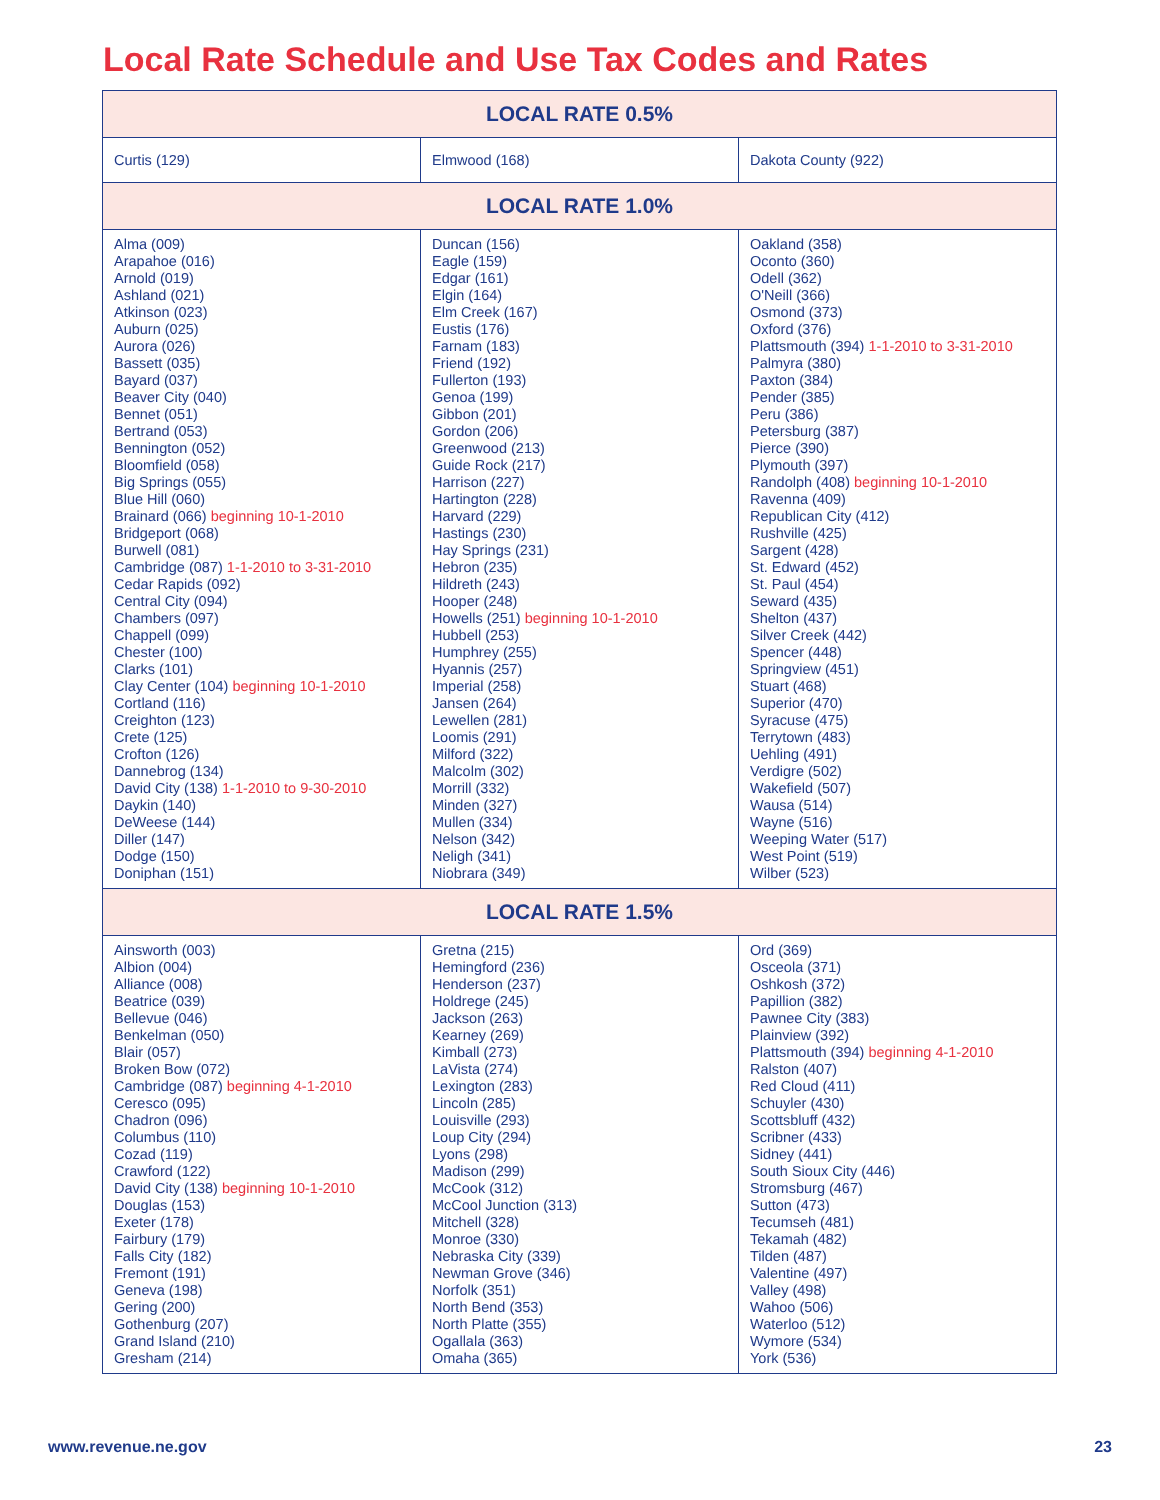Local Rate Schedule and Use Tax Codes and Rates
| LOCAL RATE 0.5% | | |
| --- | --- | --- |
| Curtis (129) | Elmwood (168) | Dakota County (922) |
| LOCAL RATE 1.0% | | |
| Alma (009) Arapahoe (016) Arnold (019) Ashland (021) Atkinson (023) Auburn (025) Aurora (026) Bassett (035) Bayard (037) Beaver City (040) Bennet (051) Bertrand (053) Bennington (052) Bloomfield (058) Big Springs (055) Blue Hill (060) Brainard (066) beginning 10-1-2010 Bridgeport (068) Burwell (081) Cambridge (087) 1-1-2010 to 3-31-2010 Cedar Rapids (092) Central City (094) Chambers (097) Chappell (099) Chester (100) Clarks (101) Clay Center (104) beginning 10-1-2010 Cortland (116) Creighton (123) Crete (125) Crofton (126) Dannebrog (134) David City (138) 1-1-2010 to 9-30-2010 Daykin (140) DeWeese (144) Diller (147) Dodge (150) Doniphan (151) | Duncan (156) Eagle (159) Edgar (161) Elgin (164) Elm Creek (167) Eustis (176) Farnam (183) Friend (192) Fullerton (193) Genoa (199) Gibbon (201) Gordon (206) Greenwood (213) Guide Rock (217) Harrison (227) Hartington (228) Harvard (229) Hastings (230) Hay Springs (231) Hebron (235) Hildreth (243) Hooper (248) Howells (251) beginning 10-1-2010 Hubbell (253) Humphrey (255) Hyannis (257) Imperial (258) Jansen (264) Lewellen (281) Loomis (291) Milford (322) Malcolm (302) Morrill (332) Minden (327) Mullen (334) Nelson (342) Neligh (341) Niobrara (349) | Oakland (358) Oconto (360) Odell (362) O'Neill (366) Osmond (373) Oxford (376) Plattsmouth (394) 1-1-2010 to 3-31-2010 Palmyra (380) Paxton (384) Pender (385) Peru (386) Petersburg (387) Pierce (390) Plymouth (397) Randolph (408) beginning 10-1-2010 Ravenna (409) Republican City (412) Rushville (425) Sargent (428) St. Edward (452) St. Paul (454) Seward (435) Shelton (437) Silver Creek (442) Spencer (448) Springview (451) Stuart (468) Superior (470) Syracuse (475) Terrytown (483) Uehling (491) Verdigre (502) Wakefield (507) Wausa (514) Wayne (516) Weeping Water (517) West Point (519) Wilber (523) |
| LOCAL RATE 1.5% | | |
| Ainsworth (003) Albion (004) Alliance (008) Beatrice (039) Bellevue (046) Benkelman (050) Blair (057) Broken Bow (072) Cambridge (087) beginning 4-1-2010 Ceresco (095) Chadron (096) Columbus (110) Cozad (119) Crawford (122) David City (138) beginning 10-1-2010 Douglas (153) Exeter (178) Fairbury (179) Falls City (182) Fremont (191) Geneva (198) Gering (200) Gothenburg (207) Grand Island (210) Gresham (214) | Gretna (215) Hemingford (236) Henderson (237) Holdrege (245) Jackson (263) Kearney (269) Kimball (273) LaVista (274) Lexington (283) Lincoln (285) Louisville (293) Loup City (294) Lyons (298) Madison (299) McCook (312) McCool Junction (313) Mitchell (328) Monroe (330) Nebraska City (339) Newman Grove (346) Norfolk (351) North Bend (353) North Platte (355) Ogallala (363) Omaha (365) | Ord (369) Osceola (371) Oshkosh (372) Papillion (382) Pawnee City (383) Plainview (392) Plattsmouth (394) beginning 4-1-2010 Ralston (407) Red Cloud (411) Schuyler (430) Scottsbluff (432) Scribner (433) Sidney (441) South Sioux City (446) Stromsburg (467) Sutton (473) Tecumseh (481) Tekamah (482) Tilden (487) Valentine (497) Valley (498) Wahoo (506) Waterloo (512) Wymore (534) York (536) |
www.revenue.ne.gov 23